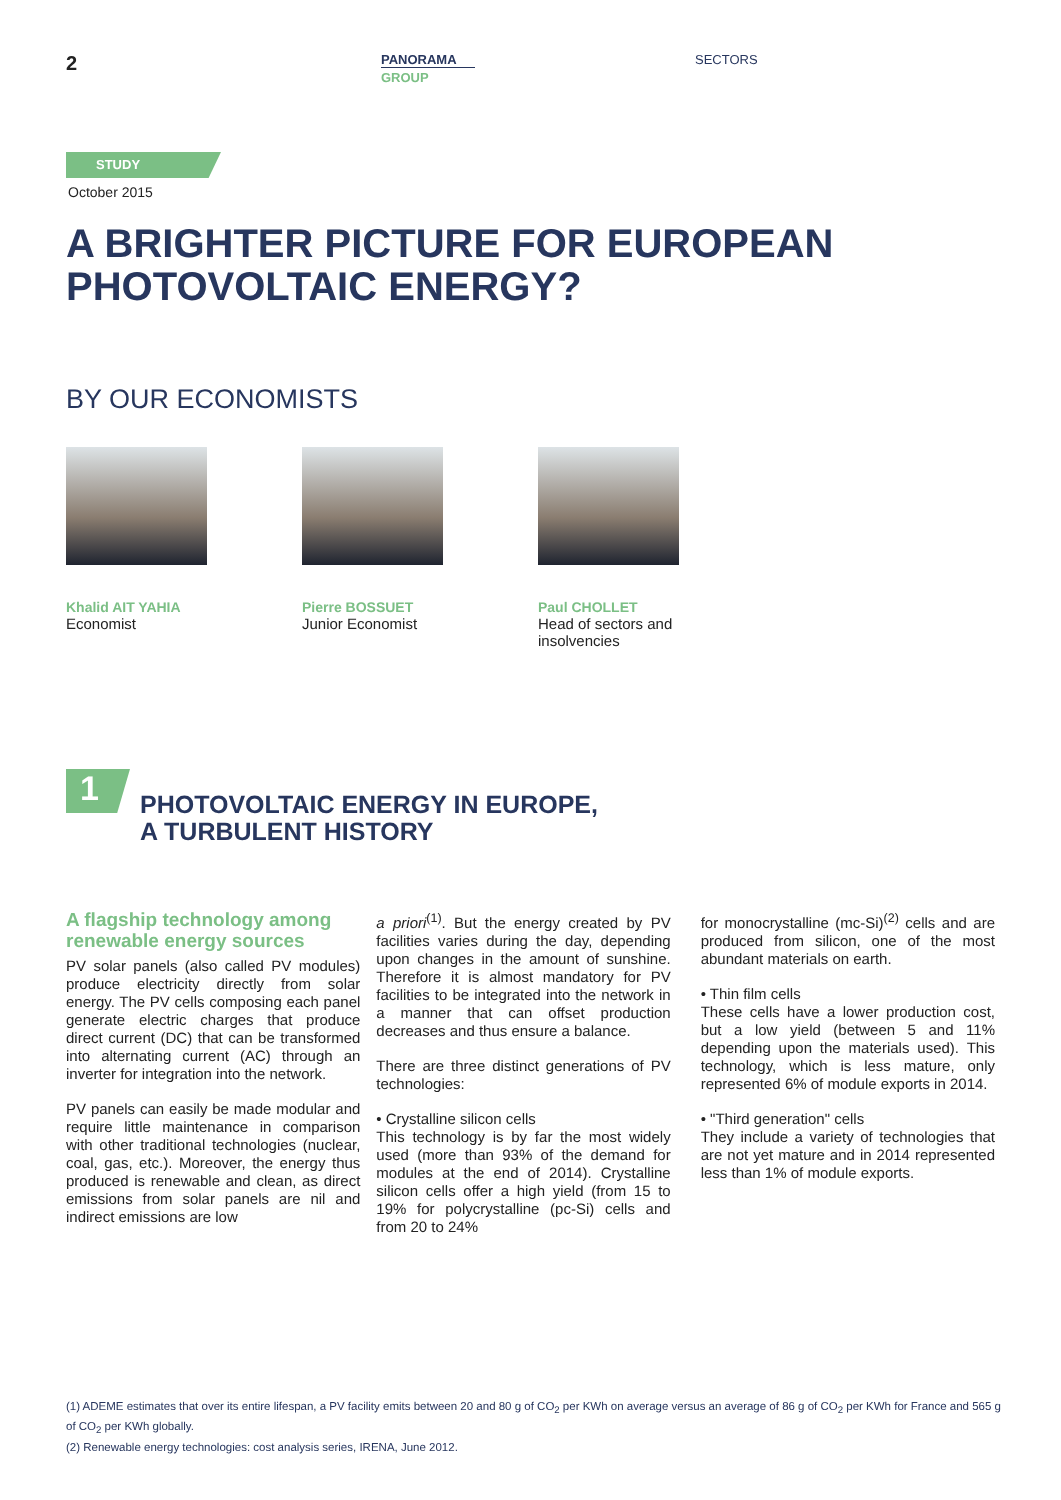2
PANORAMA
GROUP
SECTORS
STUDY
October 2015
A BRIGHTER PICTURE FOR EUROPEAN PHOTOVOLTAIC ENERGY?
BY OUR ECONOMISTS
Khalid AIT YAHIA
Economist
Pierre BOSSUET
Junior Economist
Paul CHOLLET
Head of sectors and insolvencies
1
PHOTOVOLTAIC ENERGY IN EUROPE,
A TURBULENT HISTORY
A flagship technology among renewable energy sources
PV solar panels (also called PV modules) produce electricity directly from solar energy. The PV cells composing each panel generate electric charges that produce direct current (DC) that can be transformed into alternating current (AC) through an inverter for integration into the network.
PV panels can easily be made modular and require little maintenance in comparison with other traditional technologies (nuclear, coal, gas, etc.). Moreover, the energy thus produced is renewable and clean, as direct emissions from solar panels are nil and indirect emissions are low
a priori<sup>(1)</sup>. But the energy created by PV facilities varies during the day, depending upon changes in the amount of sunshine. Therefore it is almost mandatory for PV facilities to be integrated into the network in a manner that can offset production decreases and thus ensure a balance.
There are three distinct generations of PV technologies:
• Crystalline silicon cells
This technology is by far the most widely used (more than 93% of the demand for modules at the end of 2014). Crystalline silicon cells offer a high yield (from 15 to 19% for polycrystalline (pc-Si) cells and from 20 to 24%
for monocrystalline (mc-Si)<sup>(2)</sup> cells and are produced from silicon, one of the most abundant materials on earth.
• Thin film cells
These cells have a lower production cost, but a low yield (between 5 and 11% depending upon the materials used). This technology, which is less mature, only represented 6% of module exports in 2014.
• "Third generation" cells
They include a variety of technologies that are not yet mature and in 2014 represented less than 1% of module exports.
(1) ADEME estimates that over its entire lifespan, a PV facility emits between 20 and 80 g of CO<sub>2</sub> per KWh on average versus an average of 86 g of CO<sub>2</sub> per KWh for France and 565 g of CO<sub>2</sub> per KWh globally.
(2) Renewable energy technologies: cost analysis series, IRENA, June 2012.